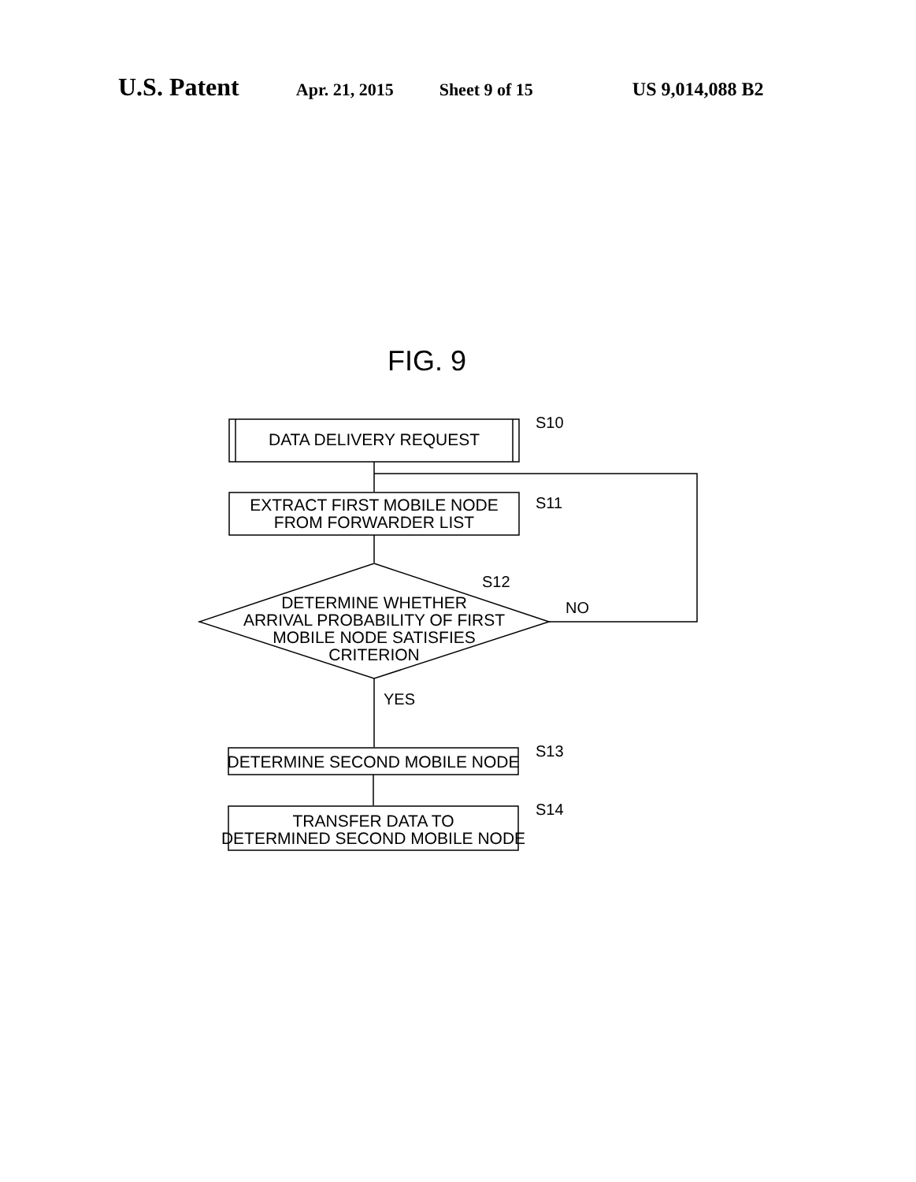U.S. Patent Apr. 21, 2015 Sheet 9 of 15 US 9,014,088 B2
FIG. 9
DATA DELIVERY REQUEST
S10
EXTRACT FIRST MOBILE NODE
FROM FORWARDER LIST
S11
DETERMINE WHETHER
ARRIVAL PROBABILITY OF FIRST
MOBILE NODE SATISFIES
CRITERION
S12
NO
YES
DETERMINE SECOND MOBILE NODE
S13
TRANSFER DATA TO
DETERMINED SECOND MOBILE NODE
S14